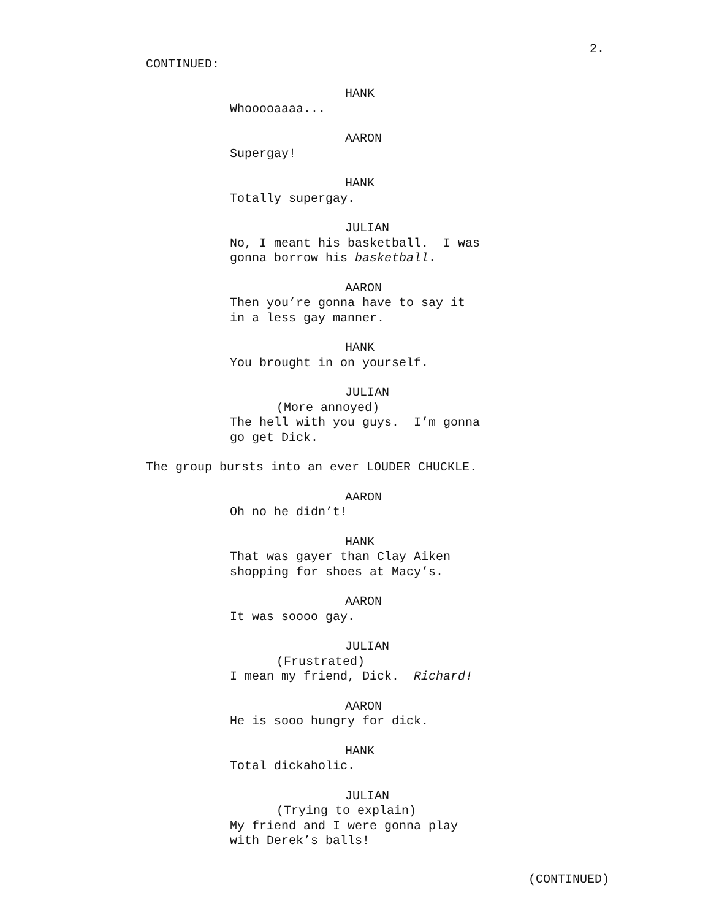2.
CONTINUED:
HANK
Whooooaaaa...
AARON
Supergay!
HANK
Totally supergay.
JULIAN
No, I meant his basketball. I was
gonna borrow his basketball.
AARON
Then you’re gonna have to say it
in a less gay manner.
HANK
You brought in on yourself.
JULIAN
(More annoyed)
The hell with you guys. I’m gonna
go get Dick.
The group bursts into an ever LOUDER CHUCKLE.
AARON
Oh no he didn’t!
HANK
That was gayer than Clay Aiken
shopping for shoes at Macy’s.
AARON
It was soooo gay.
JULIAN
(Frustrated)
I mean my friend, Dick. Richard!
AARON
He is sooo hungry for dick.
HANK
Total dickaholic.
JULIAN
(Trying to explain)
My friend and I were gonna play
with Derek’s balls!
(CONTINUED)